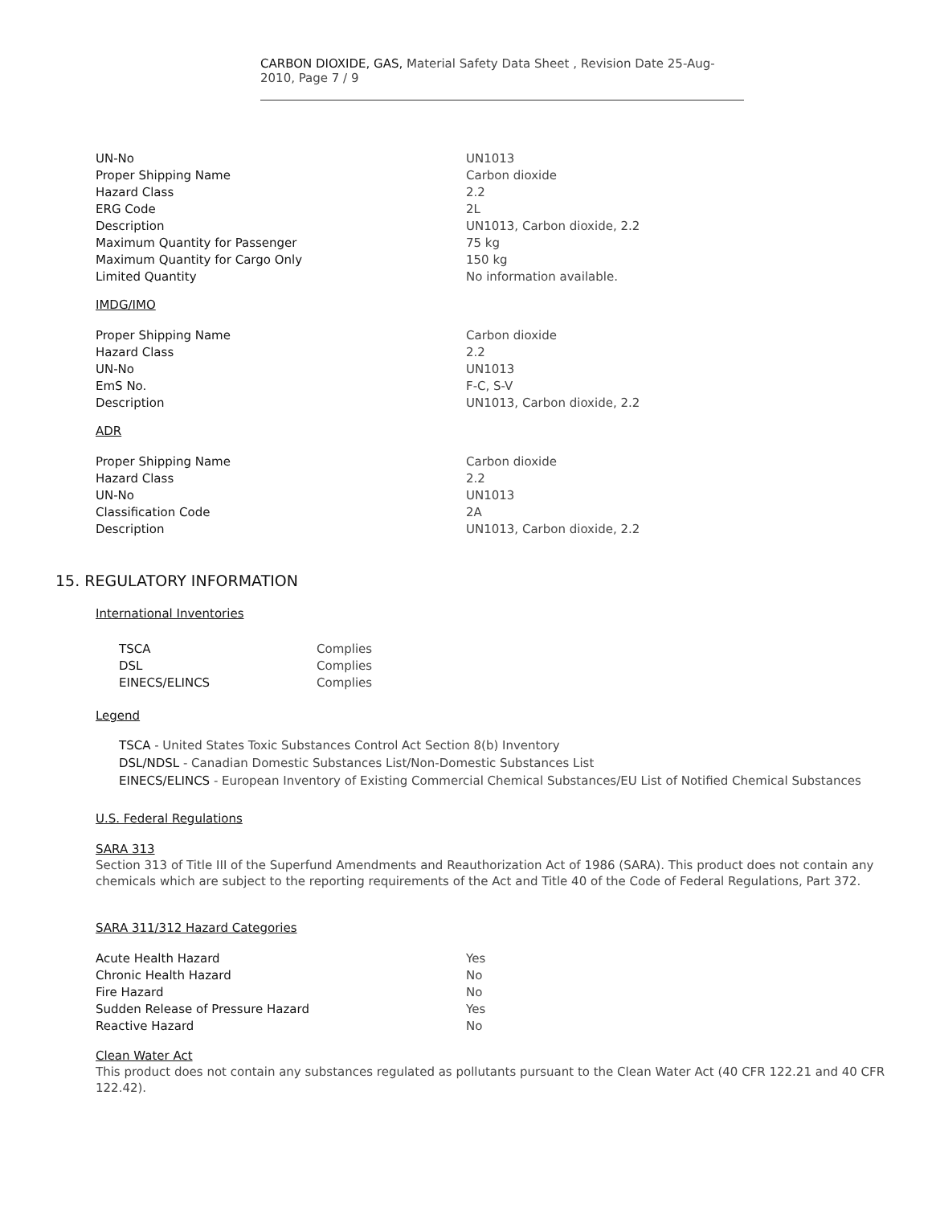CARBON DIOXIDE, GAS, Material Safety Data Sheet , Revision Date 25-Aug-2010, Page 7 / 9
| UN-No | UN1013 |
| Proper Shipping Name | Carbon dioxide |
| Hazard Class | 2.2 |
| ERG Code | 2L |
| Description | UN1013, Carbon dioxide, 2.2 |
| Maximum Quantity for Passenger | 75 kg |
| Maximum Quantity for Cargo Only | 150 kg |
| Limited Quantity | No information available. |
IMDG/IMO
| Proper Shipping Name | Carbon dioxide |
| Hazard Class | 2.2 |
| UN-No | UN1013 |
| EmS No. | F-C, S-V |
| Description | UN1013, Carbon dioxide, 2.2 |
ADR
| Proper Shipping Name | Carbon dioxide |
| Hazard Class | 2.2 |
| UN-No | UN1013 |
| Classification Code | 2A |
| Description | UN1013, Carbon dioxide, 2.2 |
15. REGULATORY INFORMATION
International Inventories
| TSCA | Complies |
| DSL | Complies |
| EINECS/ELINCS | Complies |
Legend
TSCA - United States Toxic Substances Control Act Section 8(b) Inventory
DSL/NDSL - Canadian Domestic Substances List/Non-Domestic Substances List
EINECS/ELINCS - European Inventory of Existing Commercial Chemical Substances/EU List of Notified Chemical Substances
U.S. Federal Regulations
SARA 313
Section 313 of Title III of the Superfund Amendments and Reauthorization Act of 1986 (SARA). This product does not contain any chemicals which are subject to the reporting requirements of the Act and Title 40 of the Code of Federal Regulations, Part 372.
SARA 311/312 Hazard Categories
| Acute Health Hazard | Yes |
| Chronic Health Hazard | No |
| Fire Hazard | No |
| Sudden Release of Pressure Hazard | Yes |
| Reactive Hazard | No |
Clean Water Act
This product does not contain any substances regulated as pollutants pursuant to the Clean Water Act (40 CFR 122.21 and 40 CFR 122.42).